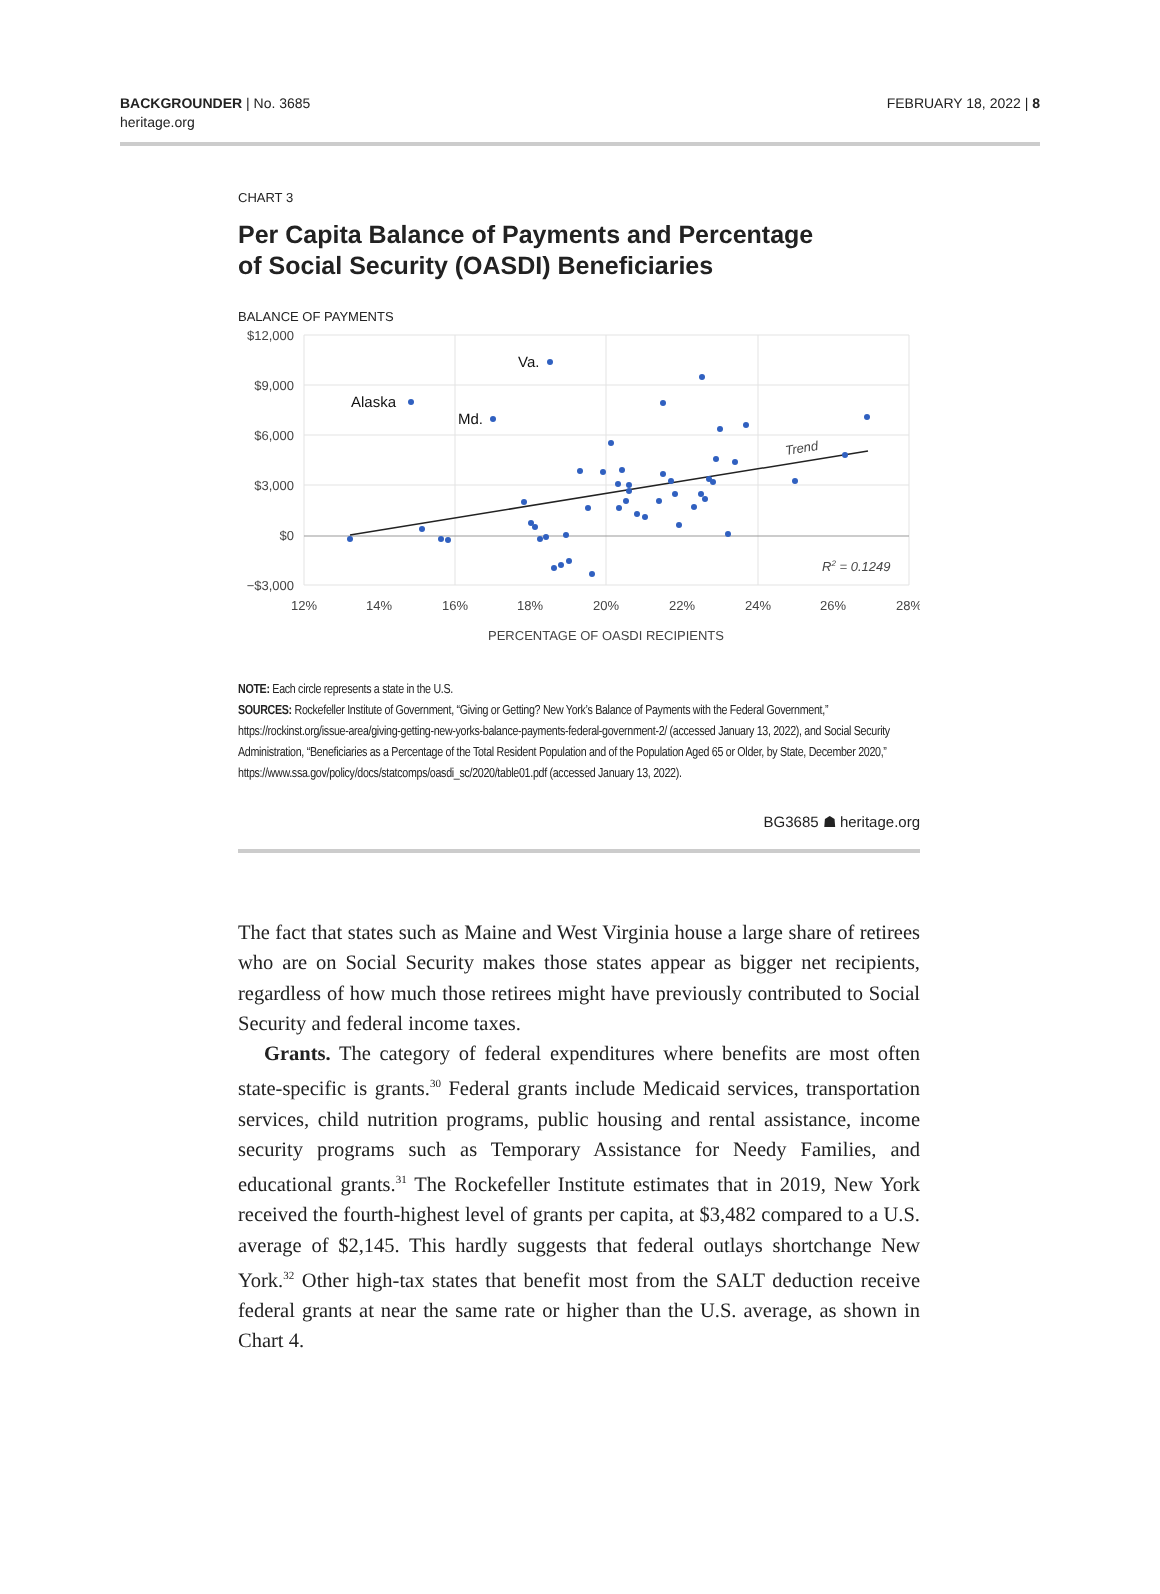BACKGROUNDER | No. 3685
heritage.org
FEBRUARY 18, 2022 | 8
CHART 3
Per Capita Balance of Payments and Percentage
of Social Security (OASDI) Beneficiaries
BALANCE OF PAYMENTS
$12,000
$9,000
$6,000
$3,000
$0
−$3,000
12%
14%
16%
18%
20%
22%
24%
26%
28%
PERCENTAGE OF OASDI RECIPIENTS
Alaska
Md.
Va.
Trend
R2 = 0.1249
NOTE: Each circle represents a state in the U.S.
SOURCES: Rockefeller Institute of Government, “Giving or Getting? New York’s Balance of Payments with the Federal Government,” https://rockinst.org/issue-area/giving-getting-new-yorks-balance-payments-federal-government-2/ (accessed January 13, 2022), and Social Security Administration, “Beneficiaries as a Percentage of the Total Resident Population and of the Population Aged 65 or Older, by State, December 2020,” https://www.ssa.gov/policy/docs/statcomps/oasdi_sc/2020/table01.pdf (accessed January 13, 2022).
BG3685 ☗ heritage.org
The fact that states such as Maine and West Virginia house a large share of retirees who are on Social Security makes those states appear as bigger net recipients, regardless of how much those retirees might have previously contributed to Social Security and federal income taxes.
Grants. The category of federal expenditures where benefits are most often state-specific is grants.<sup>30</sup> Federal grants include Medicaid services, transportation services, child nutrition programs, public housing and rental assistance, income security programs such as Temporary Assistance for Needy Families, and educational grants.<sup>31</sup> The Rockefeller Institute estimates that in 2019, New York received the fourth-highest level of grants per capita, at $3,482 compared to a U.S. average of $2,145. This hardly suggests that federal outlays shortchange New York.<sup>32</sup> Other high-tax states that benefit most from the SALT deduction receive federal grants at near the same rate or higher than the U.S. average, as shown in Chart 4.